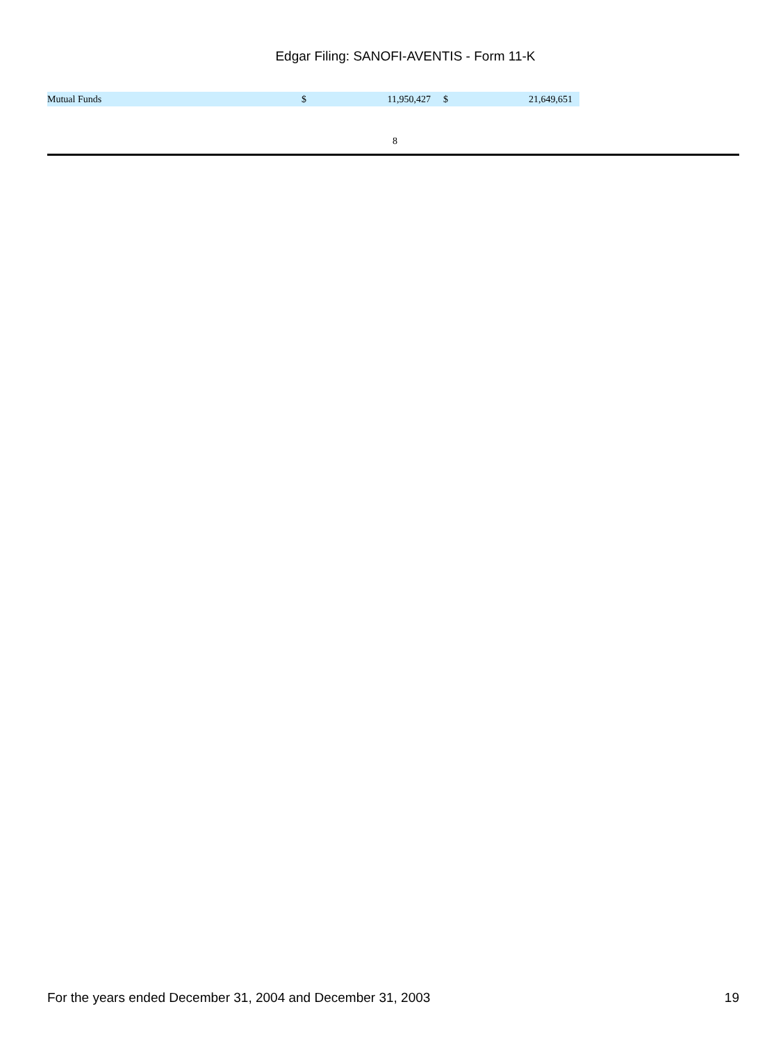Edgar Filing: SANOFI-AVENTIS - Form 11-K
| Mutual Funds | $ | 11,950,427 | $ | 21,649,651 |
8
For the years ended December 31, 2004 and December 31, 2003 19